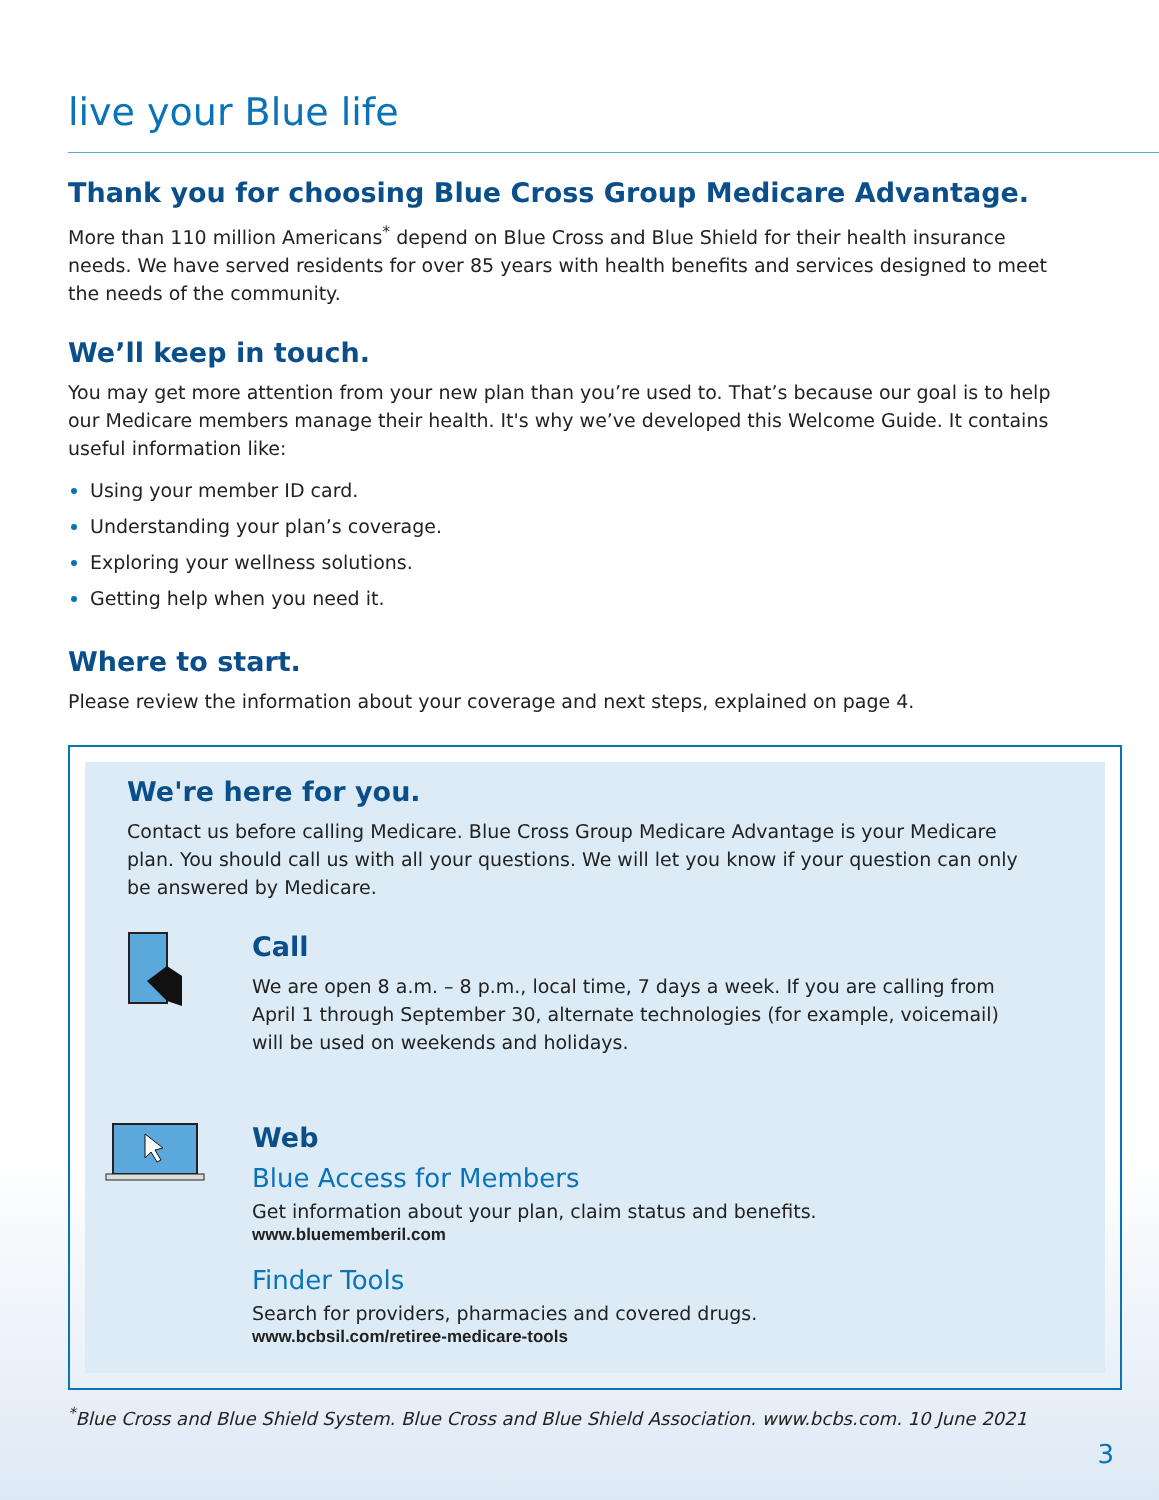live your Blue life
Thank you for choosing Blue Cross Group Medicare Advantage.
More than 110 million Americans<sup>*</sup> depend on Blue Cross and Blue Shield for their health insurance needs. We have served residents for over 85 years with health benefits and services designed to meet the needs of the community.
We’ll keep in touch.
You may get more attention from your new plan than you’re used to. That’s because our goal is to help our Medicare members manage their health. It's why we’ve developed this Welcome Guide. It contains useful information like:
Using your member ID card.
Understanding your plan’s coverage.
Exploring your wellness solutions.
Getting help when you need it.
Where to start.
Please review the information about your coverage and next steps, explained on page 4.
We're here for you.
Contact us before calling Medicare. Blue Cross Group Medicare Advantage is your Medicare plan. You should call us with all your questions. We will let you know if your question can only be answered by Medicare.
Call
We are open 8 a.m. – 8 p.m., local time, 7 days a week. If you are calling from April 1 through September 30, alternate technologies (for example, voicemail) will be used on weekends and holidays.
Web
Blue Access for Members
Get information about your plan, claim status and benefits.
www.bluememberil.com
Finder Tools
Search for providers, pharmacies and covered drugs.
www.bcbsil.com/retiree-medicare-tools
<sup>*</sup> Blue Cross and Blue Shield System. Blue Cross and Blue Shield Association. www.bcbs.com. 10 June 2021
3